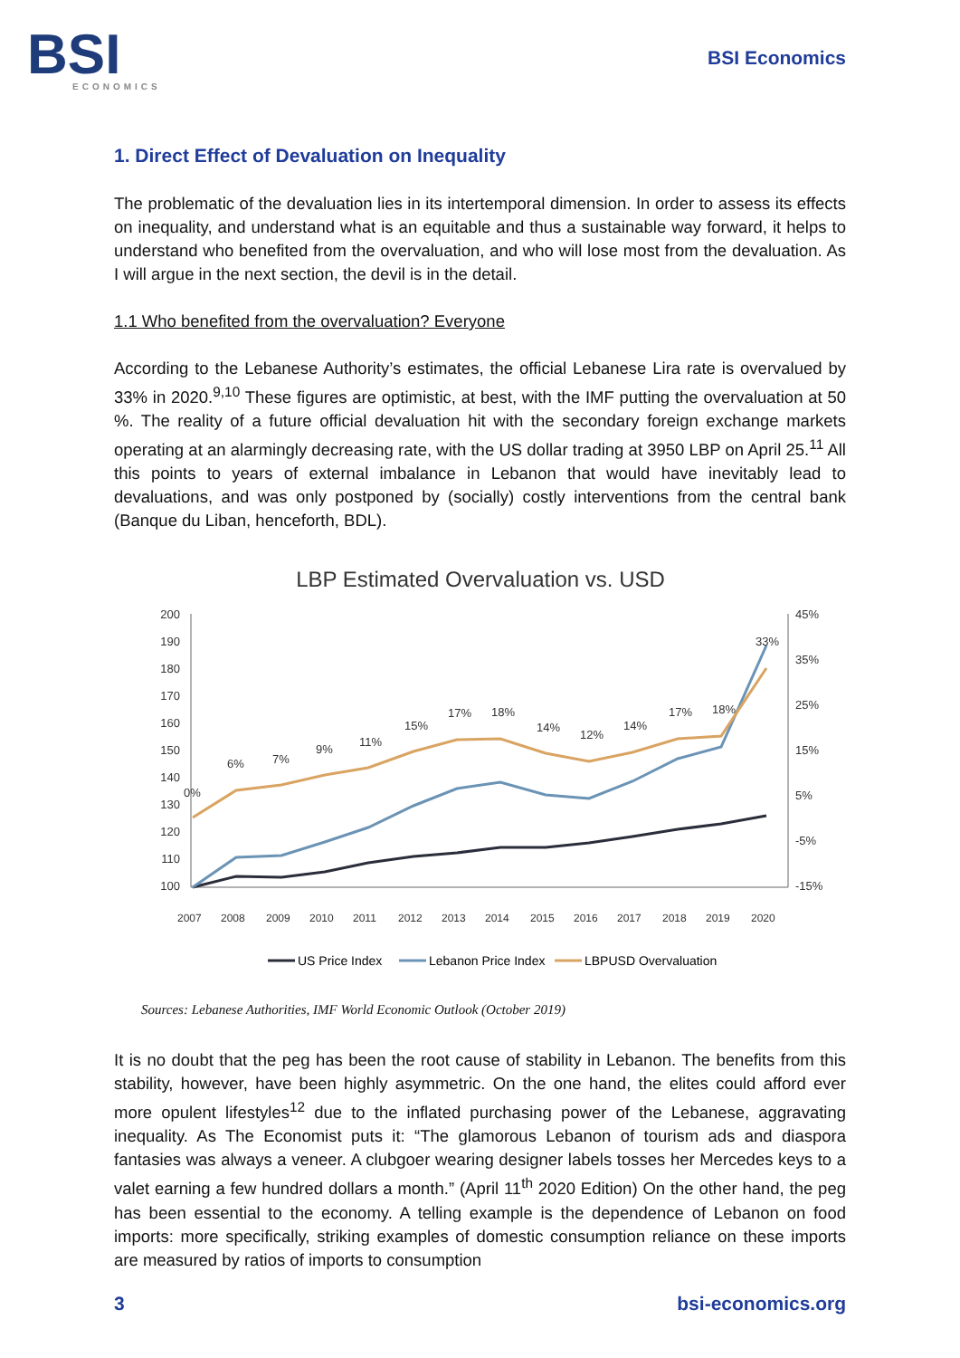BSI
ECONOMICS
BSI Economics
1. Direct Effect of Devaluation on Inequality
The problematic of the devaluation lies in its intertemporal dimension. In order to assess its effects on inequality, and understand what is an equitable and thus a sustainable way forward, it helps to understand who benefited from the overvaluation, and who will lose most from the devaluation. As I will argue in the next section, the devil is in the detail.
1.1 Who benefited from the overvaluation? Everyone
According to the Lebanese Authority’s estimates, the official Lebanese Lira rate is overvalued by 33% in 2020.<sup>9,10</sup> These figures are optimistic, at best, with the IMF putting the overvaluation at 50 %. The reality of a future official devaluation hit with the secondary foreign exchange markets operating at an alarmingly decreasing rate, with the US dollar trading at 3950 LBP on April 25.<sup>11</sup> All this points to years of external imbalance in Lebanon that would have inevitably lead to devaluations, and was only postponed by (socially) costly interventions from the central bank (Banque du Liban, henceforth, BDL).
LBP Estimated Overvaluation vs. USD
200
190
180
170
160
150
140
130
120
110
100
45%
35%
25%
15%
5%
-5%
-15%
0%
6%
7%
9%
11%
15%
17%
18%
14%
12%
14%
17%
18%
33%
2007
2008
2009
2010
2011
2012
2013
2014
2015
2016
2017
2018
2019
2020
US Price Index
Lebanon Price Index
LBPUSD Overvaluation
Sources: Lebanese Authorities, IMF World Economic Outlook (October 2019)
It is no doubt that the peg has been the root cause of stability in Lebanon. The benefits from this stability, however, have been highly asymmetric. On the one hand, the elites could afford ever more opulent lifestyles<sup>12</sup> due to the inflated purchasing power of the Lebanese, aggravating inequality. As The Economist puts it: “The glamorous Lebanon of tourism ads and diaspora fantasies was always a veneer. A clubgoer wearing designer labels tosses her Mercedes keys to a valet earning a few hundred dollars a month.” (April 11<sup>th</sup> 2020 Edition) On the other hand, the peg has been essential to the economy. A telling example is the dependence of Lebanon on food imports: more specifically, striking examples of domestic consumption reliance on these imports are measured by ratios of imports to consumption
3 bsi-economics.org